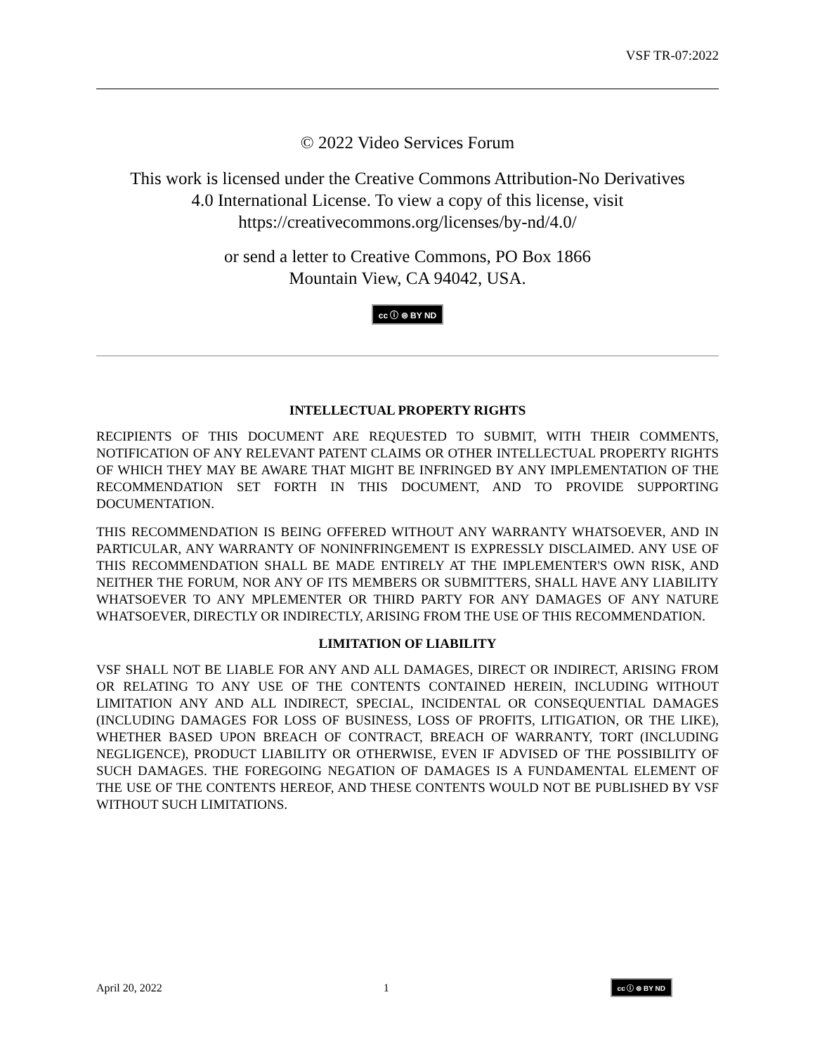VSF TR-07:2022
© 2022 Video Services Forum
This work is licensed under the Creative Commons Attribution-No Derivatives
4.0 International License. To view a copy of this license, visit
https://creativecommons.org/licenses/by-nd/4.0/
or send a letter to Creative Commons, PO Box 1866
Mountain View, CA 94042, USA.
cc ⓘ ⊜ BY ND
INTELLECTUAL PROPERTY RIGHTS
RECIPIENTS OF THIS DOCUMENT ARE REQUESTED TO SUBMIT, WITH THEIR COMMENTS, NOTIFICATION OF ANY RELEVANT PATENT CLAIMS OR OTHER INTELLECTUAL PROPERTY RIGHTS OF WHICH THEY MAY BE AWARE THAT MIGHT BE INFRINGED BY ANY IMPLEMENTATION OF THE RECOMMENDATION SET FORTH IN THIS DOCUMENT, AND TO PROVIDE SUPPORTING DOCUMENTATION.
THIS RECOMMENDATION IS BEING OFFERED WITHOUT ANY WARRANTY WHATSOEVER, AND IN PARTICULAR, ANY WARRANTY OF NONINFRINGEMENT IS EXPRESSLY DISCLAIMED. ANY USE OF THIS RECOMMENDATION SHALL BE MADE ENTIRELY AT THE IMPLEMENTER'S OWN RISK, AND NEITHER THE FORUM, NOR ANY OF ITS MEMBERS OR SUBMITTERS, SHALL HAVE ANY LIABILITY WHATSOEVER TO ANY MPLEMENTER OR THIRD PARTY FOR ANY DAMAGES OF ANY NATURE WHATSOEVER, DIRECTLY OR INDIRECTLY, ARISING FROM THE USE OF THIS RECOMMENDATION.
LIMITATION OF LIABILITY
VSF SHALL NOT BE LIABLE FOR ANY AND ALL DAMAGES, DIRECT OR INDIRECT, ARISING FROM OR RELATING TO ANY USE OF THE CONTENTS CONTAINED HEREIN, INCLUDING WITHOUT LIMITATION ANY AND ALL INDIRECT, SPECIAL, INCIDENTAL OR CONSEQUENTIAL DAMAGES (INCLUDING DAMAGES FOR LOSS OF BUSINESS, LOSS OF PROFITS, LITIGATION, OR THE LIKE), WHETHER BASED UPON BREACH OF CONTRACT, BREACH OF WARRANTY, TORT (INCLUDING NEGLIGENCE), PRODUCT LIABILITY OR OTHERWISE, EVEN IF ADVISED OF THE POSSIBILITY OF SUCH DAMAGES. THE FOREGOING NEGATION OF DAMAGES IS A FUNDAMENTAL ELEMENT OF THE USE OF THE CONTENTS HEREOF, AND THESE CONTENTS WOULD NOT BE PUBLISHED BY VSF WITHOUT SUCH LIMITATIONS.
April 20, 2022 1 cc ⓘ ⊜ BY ND